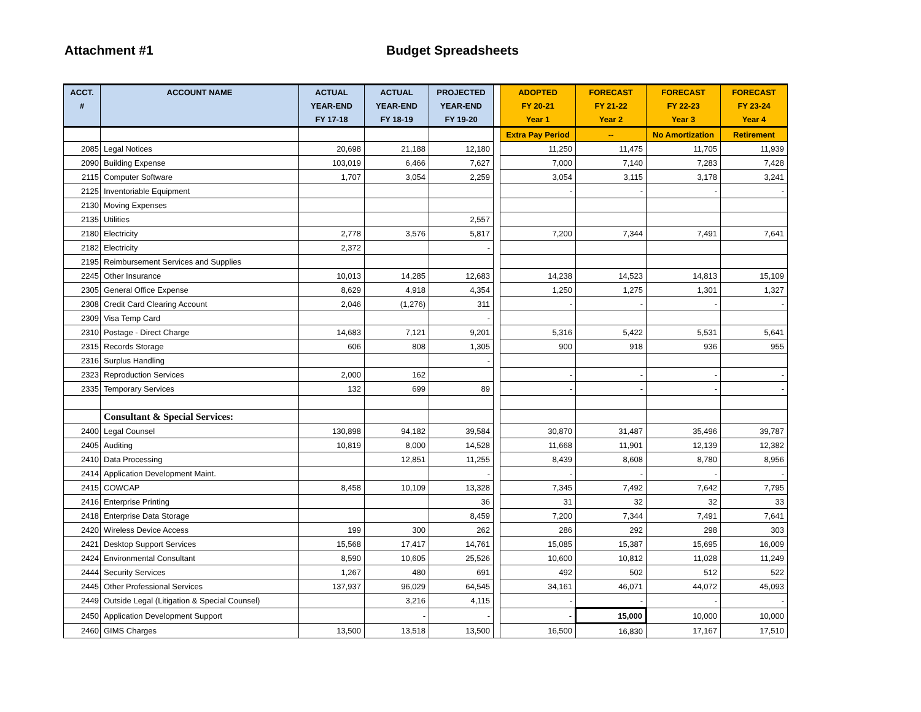Attachment #1 Budget Spreadsheets
| ACCT. | ACCOUNT NAME | ACTUAL | ACTUAL | PROJECTED | | ADOPTED | FORECAST | FORECAST | FORECAST |
| --- | --- | --- | --- | --- | --- | --- | --- | --- | --- |
| # | | YEAR-END | YEAR-END | YEAR-END | | FY 20-21 | FY 21-22 | FY 22-23 | FY 23-24 |
| | | FY 17-18 | FY 18-19 | FY 19-20 | | Year 1 | Year 2 | Year 3 | Year 4 |
| | | | | | | Extra Pay Period | -- | No Amortization | Retirement |
| 2085 | Legal Notices | 20,698 | 21,188 | 12,180 | | 11,250 | 11,475 | 11,705 | 11,939 |
| 2090 | Building Expense | 103,019 | 6,466 | 7,627 | | 7,000 | 7,140 | 7,283 | 7,428 |
| 2115 | Computer Software | 1,707 | 3,054 | 2,259 | | 3,054 | 3,115 | 3,178 | 3,241 |
| 2125 | Inventoriable Equipment | | | | | - | - | - | - |
| 2130 | Moving Expenses | | | | | | | | |
| 2135 | Utilities | | | 2,557 | | | | | |
| 2180 | Electricity | 2,778 | 3,576 | 5,817 | | 7,200 | 7,344 | 7,491 | 7,641 |
| 2182 | Electricity | 2,372 | | - | | | | | |
| 2195 | Reimbursement Services and Supplies | | | | | | | | |
| 2245 | Other Insurance | 10,013 | 14,285 | 12,683 | | 14,238 | 14,523 | 14,813 | 15,109 |
| 2305 | General Office Expense | 8,629 | 4,918 | 4,354 | | 1,250 | 1,275 | 1,301 | 1,327 |
| 2308 | Credit Card Clearing Account | 2,046 | (1,276) | 311 | | - | - | - | - |
| 2309 | Visa Temp Card | | | - | | | | | |
| 2310 | Postage - Direct Charge | 14,683 | 7,121 | 9,201 | | 5,316 | 5,422 | 5,531 | 5,641 |
| 2315 | Records Storage | 606 | 808 | 1,305 | | 900 | 918 | 936 | 955 |
| 2316 | Surplus Handling | | | - | | | | | |
| 2323 | Reproduction Services | 2,000 | 162 | | | - | - | - | - |
| 2335 | Temporary Services | 132 | 699 | 89 | | - | - | - | - |
| | Consultant & Special Services: | | | | | | | | |
| 2400 | Legal Counsel | 130,898 | 94,182 | 39,584 | | 30,870 | 31,487 | 35,496 | 39,787 |
| 2405 | Auditing | 10,819 | 8,000 | 14,528 | | 11,668 | 11,901 | 12,139 | 12,382 |
| 2410 | Data Processing | | 12,851 | 11,255 | | 8,439 | 8,608 | 8,780 | 8,956 |
| 2414 | Application Development Maint. | | | - | | - | - | - | - |
| 2415 | COWCAP | 8,458 | 10,109 | 13,328 | | 7,345 | 7,492 | 7,642 | 7,795 |
| 2416 | Enterprise Printing | | | 36 | | 31 | 32 | 32 | 33 |
| 2418 | Enterprise Data Storage | | | 8,459 | | 7,200 | 7,344 | 7,491 | 7,641 |
| 2420 | Wireless Device Access | 199 | 300 | 262 | | 286 | 292 | 298 | 303 |
| 2421 | Desktop Support Services | 15,568 | 17,417 | 14,761 | | 15,085 | 15,387 | 15,695 | 16,009 |
| 2424 | Environmental Consultant | 8,590 | 10,605 | 25,526 | | 10,600 | 10,812 | 11,028 | 11,249 |
| 2444 | Security Services | 1,267 | 480 | 691 | | 492 | 502 | 512 | 522 |
| 2445 | Other Professional Services | 137,937 | 96,029 | 64,545 | | 34,161 | 46,071 | 44,072 | 45,093 |
| 2449 | Outside Legal (Litigation & Special Counsel) | | 3,216 | 4,115 | | - | - | - | - |
| 2450 | Application Development Support | | - | - | | - | 15,000 | 10,000 | 10,000 |
| 2460 | GIMS Charges | 13,500 | 13,518 | 13,500 | | 16,500 | 16,830 | 17,167 | 17,510 |